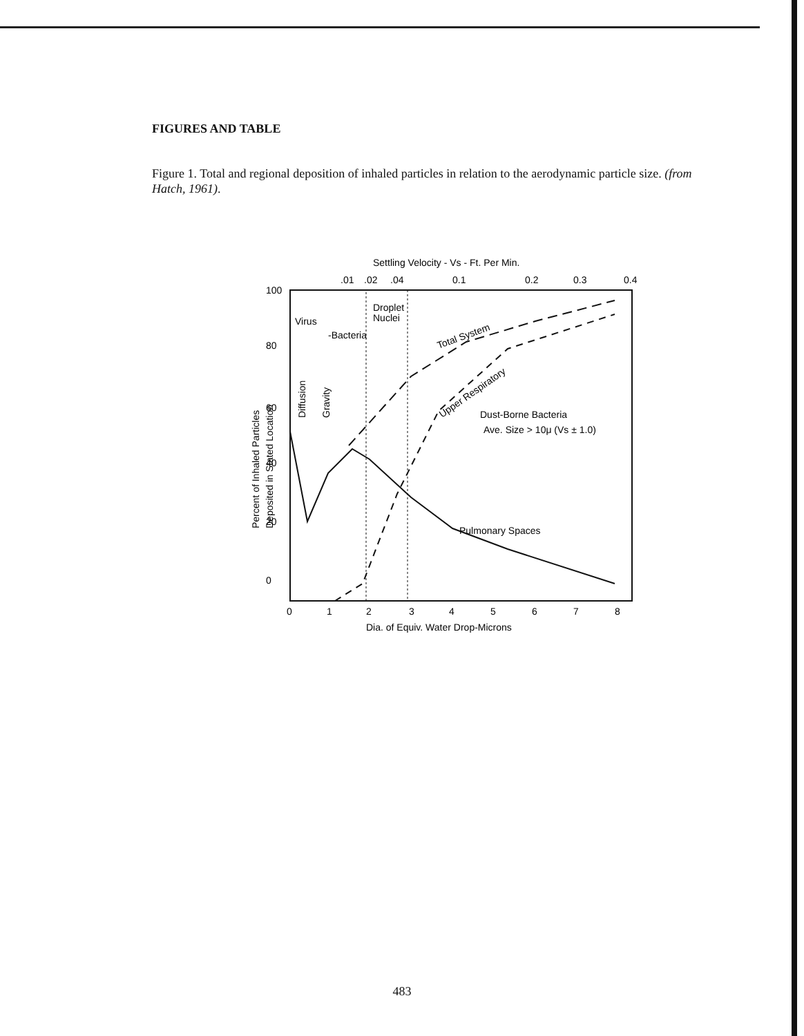FIGURES AND TABLE
Figure 1. Total and regional deposition of inhaled particles in relation to the aerodynamic particle size. (from Hatch, 1961).
Settling Velocity - Vs - Ft. Per Min.
.01
.02
.04
0.1
0.2
0.3
0.4
Virus
-Bacteria
Droplet
Nuclei
Total System
Upper Respiratory
Dust-Borne Bacteria
Ave. Size > 10μ (Vs ± 1.0)
Pulmonary Spaces
0
20
40
60
80
100
Percent of Inhaled Particles
Deposited in Stated Location
Diffusion
Gravity
0
1
2
3
4
5
6
7
8
Dia. of Equiv. Water Drop-Microns
483